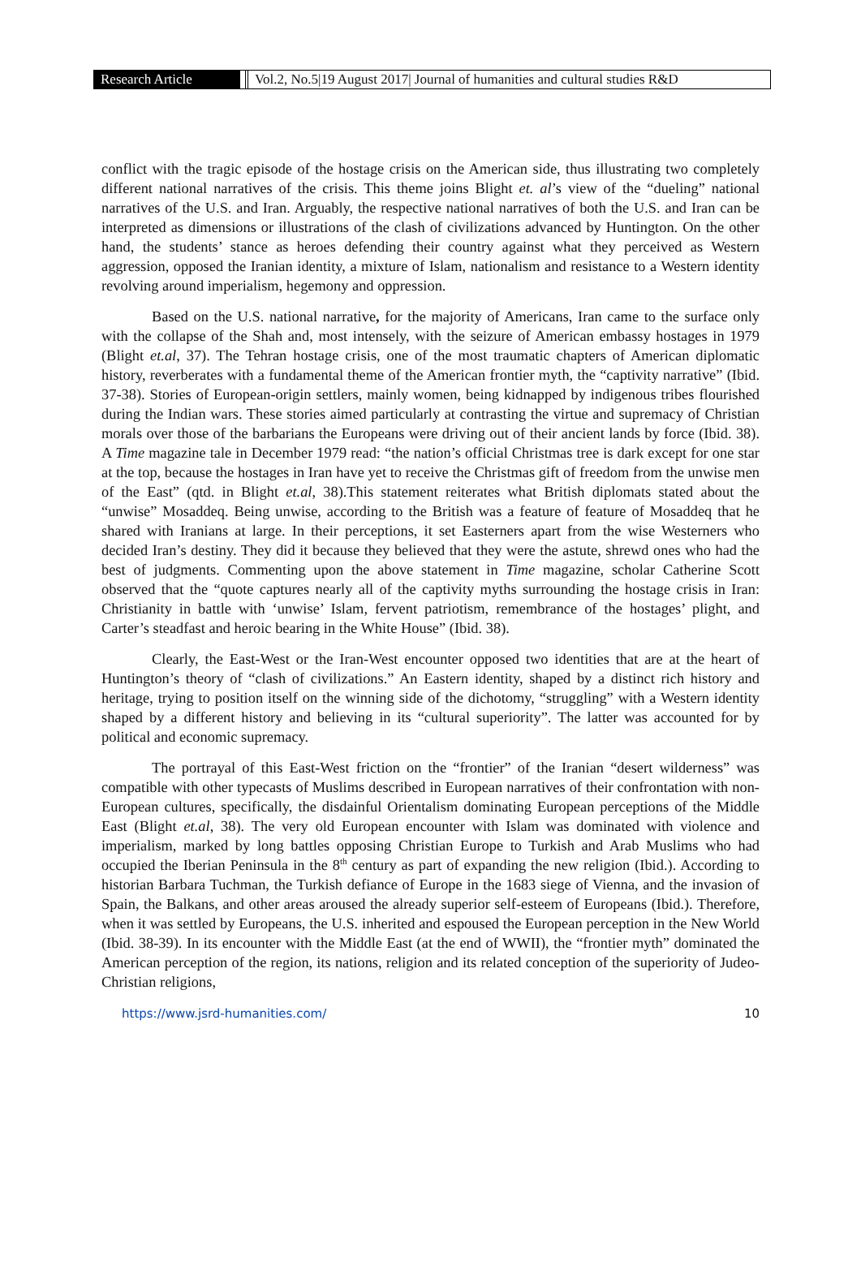Research Article Vol.2, No.5|19 August 2017| Journal of humanities and cultural studies R&D
conflict with the tragic episode of the hostage crisis on the American side, thus illustrating two completely different national narratives of the crisis. This theme joins Blight et. al’s view of the “dueling” national narratives of the U.S. and Iran. Arguably, the respective national narratives of both the U.S. and Iran can be interpreted as dimensions or illustrations of the clash of civilizations advanced by Huntington. On the other hand, the students’ stance as heroes defending their country against what they perceived as Western aggression, opposed the Iranian identity, a mixture of Islam, nationalism and resistance to a Western identity revolving around imperialism, hegemony and oppression.
Based on the U.S. national narrative, for the majority of Americans, Iran came to the surface only with the collapse of the Shah and, most intensely, with the seizure of American embassy hostages in 1979 (Blight et.al, 37). The Tehran hostage crisis, one of the most traumatic chapters of American diplomatic history, reverberates with a fundamental theme of the American frontier myth, the “captivity narrative” (Ibid. 37-38). Stories of European-origin settlers, mainly women, being kidnapped by indigenous tribes flourished during the Indian wars. These stories aimed particularly at contrasting the virtue and supremacy of Christian morals over those of the barbarians the Europeans were driving out of their ancient lands by force (Ibid. 38). A Time magazine tale in December 1979 read: “the nation’s official Christmas tree is dark except for one star at the top, because the hostages in Iran have yet to receive the Christmas gift of freedom from the unwise men of the East” (qtd. in Blight et.al, 38).This statement reiterates what British diplomats stated about the “unwise” Mosaddeq. Being unwise, according to the British was a feature of feature of Mosaddeq that he shared with Iranians at large. In their perceptions, it set Easterners apart from the wise Westerners who decided Iran’s destiny. They did it because they believed that they were the astute, shrewd ones who had the best of judgments. Commenting upon the above statement in Time magazine, scholar Catherine Scott observed that the “quote captures nearly all of the captivity myths surrounding the hostage crisis in Iran: Christianity in battle with ‘unwise’ Islam, fervent patriotism, remembrance of the hostages’ plight, and Carter’s steadfast and heroic bearing in the White House” (Ibid. 38).
Clearly, the East-West or the Iran-West encounter opposed two identities that are at the heart of Huntington’s theory of “clash of civilizations.” An Eastern identity, shaped by a distinct rich history and heritage, trying to position itself on the winning side of the dichotomy, “struggling” with a Western identity shaped by a different history and believing in its “cultural superiority”. The latter was accounted for by political and economic supremacy.
The portrayal of this East-West friction on the “frontier” of the Iranian “desert wilderness” was compatible with other typecasts of Muslims described in European narratives of their confrontation with non-European cultures, specifically, the disdainful Orientalism dominating European perceptions of the Middle East (Blight et.al, 38). The very old European encounter with Islam was dominated with violence and imperialism, marked by long battles opposing Christian Europe to Turkish and Arab Muslims who had occupied the Iberian Peninsula in the 8<sup>th</sup> century as part of expanding the new religion (Ibid.). According to historian Barbara Tuchman, the Turkish defiance of Europe in the 1683 siege of Vienna, and the invasion of Spain, the Balkans, and other areas aroused the already superior self-esteem of Europeans (Ibid.). Therefore, when it was settled by Europeans, the U.S. inherited and espoused the European perception in the New World (Ibid. 38-39). In its encounter with the Middle East (at the end of WWII), the “frontier myth” dominated the American perception of the region, its nations, religion and its related conception of the superiority of Judeo-Christian religions,
https://www.jsrd-humanities.com/ 10